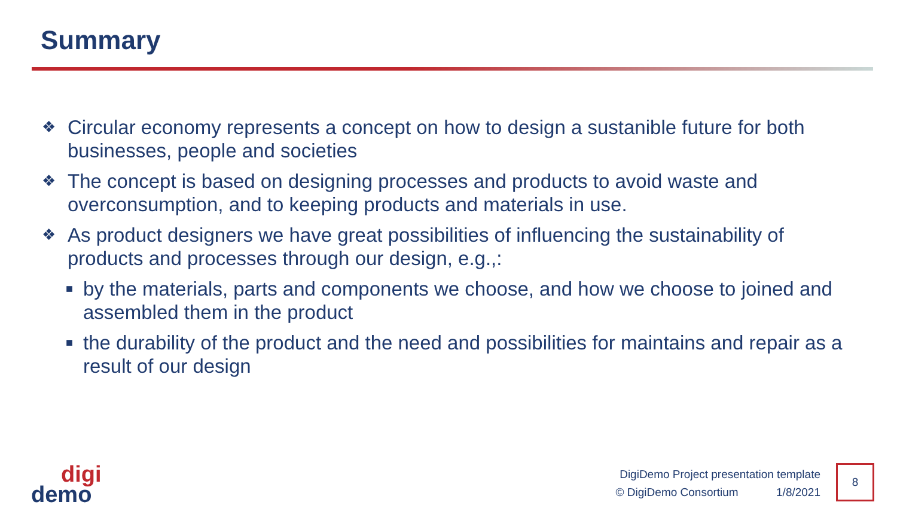Summary
❖ Circular economy represents a concept on how to design a sustanible future for both businesses, people and societies
❖ The concept is based on designing processes and products to avoid waste and overconsumption, and to keeping products and materials in use.
❖ As product designers we have great possibilities of influencing the sustainability of products and processes through our design, e.g.,:
■ by the materials, parts and components we choose, and how we choose to joined and assembled them in the product
■ the durability of the product and the need and possibilities for maintains and repair as a result of our design
digi
demo
DigiDemo Project presentation template
© DigiDemo Consortium 1/8/2021
8